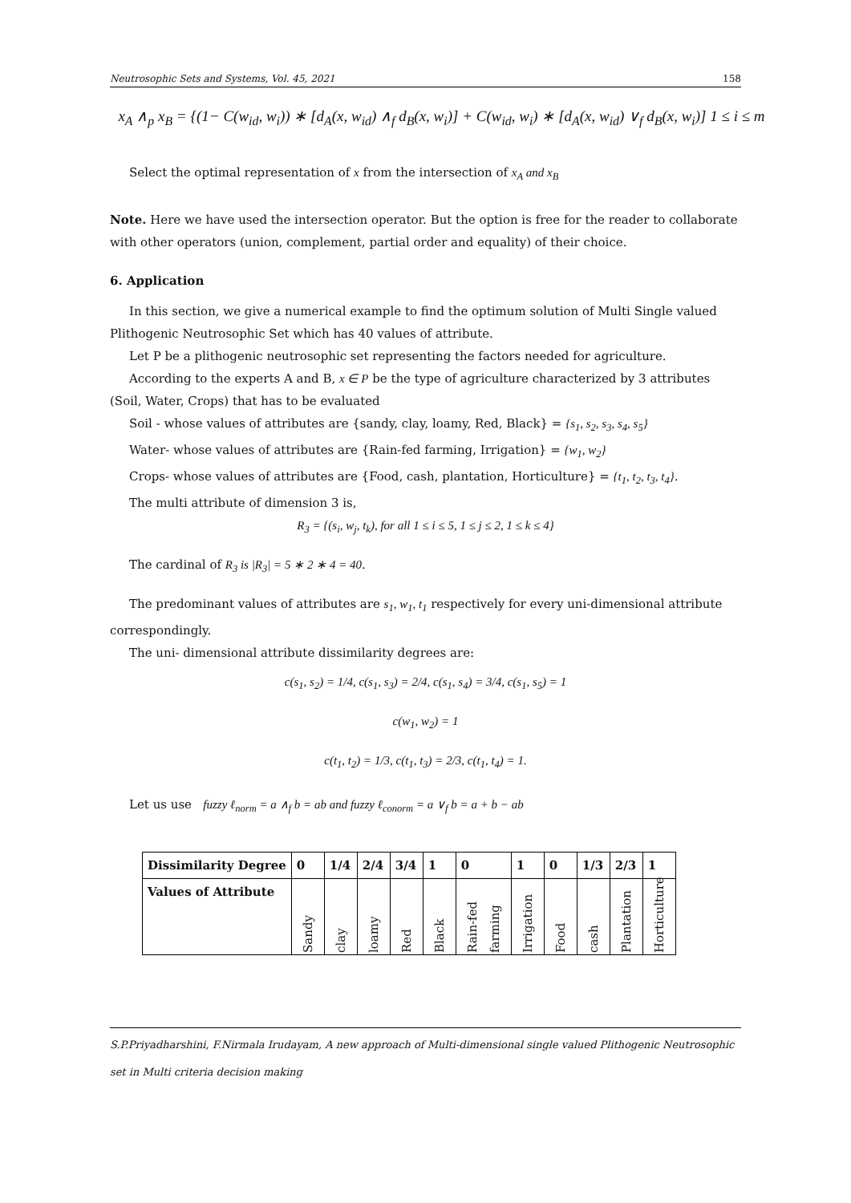Neutrosophic Sets and Systems, Vol. 45, 2021 158
x<sub>A</sub> ∧<sub>p</sub> x<sub>B</sub> = {(1− C(w<sub>id</sub>, w<sub>i</sub>)) ∗ [d<sub>A</sub>(x, w<sub>id</sub>) ∧<sub>f</sub> d<sub>B</sub>(x, w<sub>i</sub>)] + C(w<sub>id</sub>, w<sub>i</sub>) ∗ [d<sub>A</sub>(x, w<sub>id</sub>) ∨<sub>f</sub> d<sub>B</sub>(x, w<sub>i</sub>)] 1 ≤ i ≤ m
Select the optimal representation of x from the intersection of x<sub>A</sub> and x<sub>B</sub>
Note. Here we have used the intersection operator. But the option is free for the reader to collaborate with other operators (union, complement, partial order and equality) of their choice.
6. Application
In this section, we give a numerical example to find the optimum solution of Multi Single valued Plithogenic Neutrosophic Set which has 40 values of attribute.
Let P be a plithogenic neutrosophic set representing the factors needed for agriculture.
According to the experts A and B, x ∈ P be the type of agriculture characterized by 3 attributes (Soil, Water, Crops) that has to be evaluated
Soil - whose values of attributes are {sandy, clay, loamy, Red, Black} = {s<sub>1</sub>, s<sub>2</sub>, s<sub>3</sub>, s<sub>4</sub>, s<sub>5</sub>}
Water- whose values of attributes are {Rain-fed farming, Irrigation} = {w<sub>1</sub>, w<sub>2</sub>}
Crops- whose values of attributes are {Food, cash, plantation, Horticulture} = {t<sub>1</sub>, t<sub>2</sub>, t<sub>3</sub>, t<sub>4</sub>}.
The multi attribute of dimension 3 is,
R<sub>3</sub> = {(s<sub>i</sub>, w<sub>j</sub>, t<sub>k</sub>), for all 1 ≤ i ≤ 5, 1 ≤ j ≤ 2, 1 ≤ k ≤ 4}
The cardinal of R<sub>3</sub> is |R<sub>3</sub>| = 5 ∗ 2 ∗ 4 = 40.
The predominant values of attributes are s<sub>1</sub>, w<sub>1</sub>, t<sub>1</sub> respectively for every uni-dimensional attribute correspondingly.
The uni- dimensional attribute dissimilarity degrees are:
c(s<sub>1</sub>, s<sub>2</sub>) = 1/4, c(s<sub>1</sub>, s<sub>3</sub>) = 2/4, c(s<sub>1</sub>, s<sub>4</sub>) = 3/4, c(s<sub>1</sub>, s<sub>5</sub>) = 1
c(w<sub>1</sub>, w<sub>2</sub>) = 1
c(t<sub>1</sub>, t<sub>2</sub>) = 1/3, c(t<sub>1</sub>, t<sub>3</sub>) = 2/3, c(t<sub>1</sub>, t<sub>4</sub>) = 1.
Let us use fuzzy ℓ<sub>norm</sub> = a ∧<sub>f</sub> b = ab and fuzzy ℓ<sub>conorm</sub> = a ∨<sub>f</sub> b = a + b − ab
| Dissimilarity Degree | 0 | 1/4 | 2/4 | 3/4 | 1 | 0 | 1 | 0 | 1/3 | 2/3 | 1 |
| Values of Attribute | Sandy | clay | loamy | Red | Black | Rain-fed farming | Irrigation | Food | cash | Plantation | Horticulture |
S.P.Priyadharshini, F.Nirmala Irudayam, A new approach of Multi-dimensional single valued Plithogenic Neutrosophic set in Multi criteria decision making